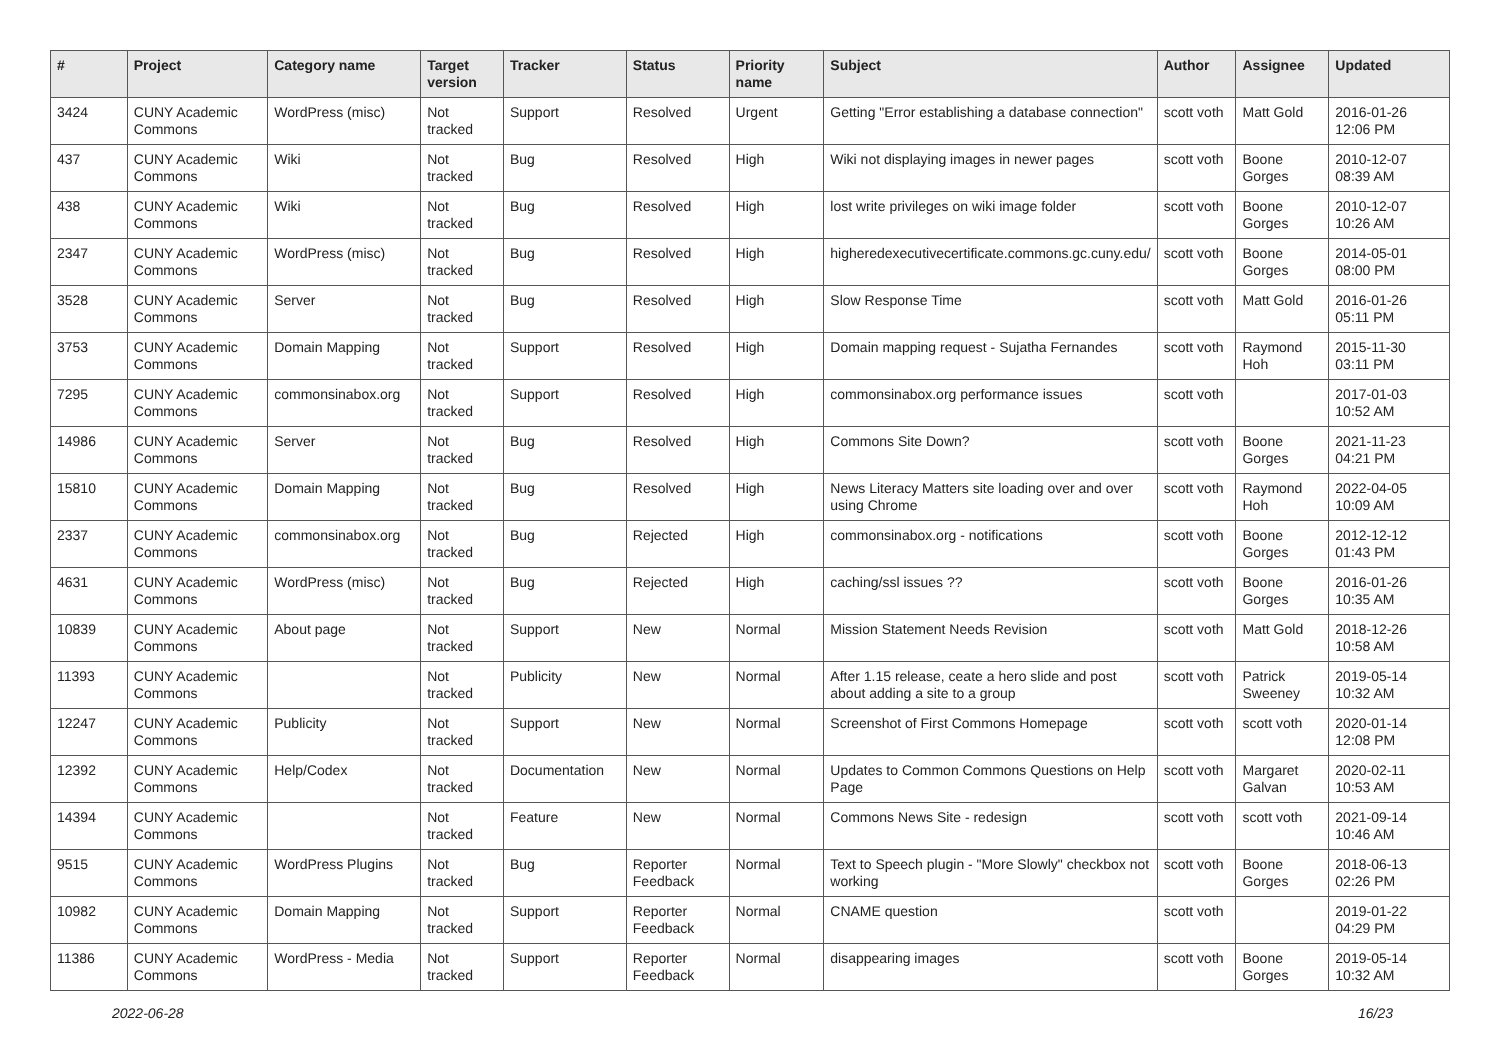| # | Project | Category name | Target version | Tracker | Status | Priority name | Subject | Author | Assignee | Updated |
| --- | --- | --- | --- | --- | --- | --- | --- | --- | --- | --- |
| 3424 | CUNY Academic Commons | WordPress (misc) | Not tracked | Support | Resolved | Urgent | Getting "Error establishing a database connection" | scott voth | Matt Gold | 2016-01-26 12:06 PM |
| 437 | CUNY Academic Commons | Wiki | Not tracked | Bug | Resolved | High | Wiki not displaying images in newer pages | scott voth | Boone Gorges | 2010-12-07 08:39 AM |
| 438 | CUNY Academic Commons | Wiki | Not tracked | Bug | Resolved | High | lost write privileges on wiki image folder | scott voth | Boone Gorges | 2010-12-07 10:26 AM |
| 2347 | CUNY Academic Commons | WordPress (misc) | Not tracked | Bug | Resolved | High | higheredexecutivecertificate.commons.gc.cuny.edu/ | scott voth | Boone Gorges | 2014-05-01 08:00 PM |
| 3528 | CUNY Academic Commons | Server | Not tracked | Bug | Resolved | High | Slow Response Time | scott voth | Matt Gold | 2016-01-26 05:11 PM |
| 3753 | CUNY Academic Commons | Domain Mapping | Not tracked | Support | Resolved | High | Domain mapping request - Sujatha Fernandes | scott voth | Raymond Hoh | 2015-11-30 03:11 PM |
| 7295 | CUNY Academic Commons | commonsinabox.org | Not tracked | Support | Resolved | High | commonsinabox.org performance issues | scott voth | | 2017-01-03 10:52 AM |
| 14986 | CUNY Academic Commons | Server | Not tracked | Bug | Resolved | High | Commons Site Down? | scott voth | Boone Gorges | 2021-11-23 04:21 PM |
| 15810 | CUNY Academic Commons | Domain Mapping | Not tracked | Bug | Resolved | High | News Literacy Matters site loading over and over using Chrome | scott voth | Raymond Hoh | 2022-04-05 10:09 AM |
| 2337 | CUNY Academic Commons | commonsinabox.org | Not tracked | Bug | Rejected | High | commonsinabox.org - notifications | scott voth | Boone Gorges | 2012-12-12 01:43 PM |
| 4631 | CUNY Academic Commons | WordPress (misc) | Not tracked | Bug | Rejected | High | caching/ssl issues ?? | scott voth | Boone Gorges | 2016-01-26 10:35 AM |
| 10839 | CUNY Academic Commons | About page | Not tracked | Support | New | Normal | Mission Statement Needs Revision | scott voth | Matt Gold | 2018-12-26 10:58 AM |
| 11393 | CUNY Academic Commons | | Not tracked | Publicity | New | Normal | After 1.15 release, ceate a hero slide and post about adding a site to a group | scott voth | Patrick Sweeney | 2019-05-14 10:32 AM |
| 12247 | CUNY Academic Commons | Publicity | Not tracked | Support | New | Normal | Screenshot of First Commons Homepage | scott voth | scott voth | 2020-01-14 12:08 PM |
| 12392 | CUNY Academic Commons | Help/Codex | Not tracked | Documentation | New | Normal | Updates to Common Commons Questions on Help Page | scott voth | Margaret Galvan | 2020-02-11 10:53 AM |
| 14394 | CUNY Academic Commons | | Not tracked | Feature | New | Normal | Commons News Site - redesign | scott voth | scott voth | 2021-09-14 10:46 AM |
| 9515 | CUNY Academic Commons | WordPress Plugins | Not tracked | Bug | Reporter Feedback | Normal | Text to Speech plugin - "More Slowly" checkbox not working | scott voth | Boone Gorges | 2018-06-13 02:26 PM |
| 10982 | CUNY Academic Commons | Domain Mapping | Not tracked | Support | Reporter Feedback | Normal | CNAME question | scott voth | | 2019-01-22 04:29 PM |
| 11386 | CUNY Academic Commons | WordPress - Media | Not tracked | Support | Reporter Feedback | Normal | disappearing images | scott voth | Boone Gorges | 2019-05-14 10:32 AM |
2022-06-28 16/23